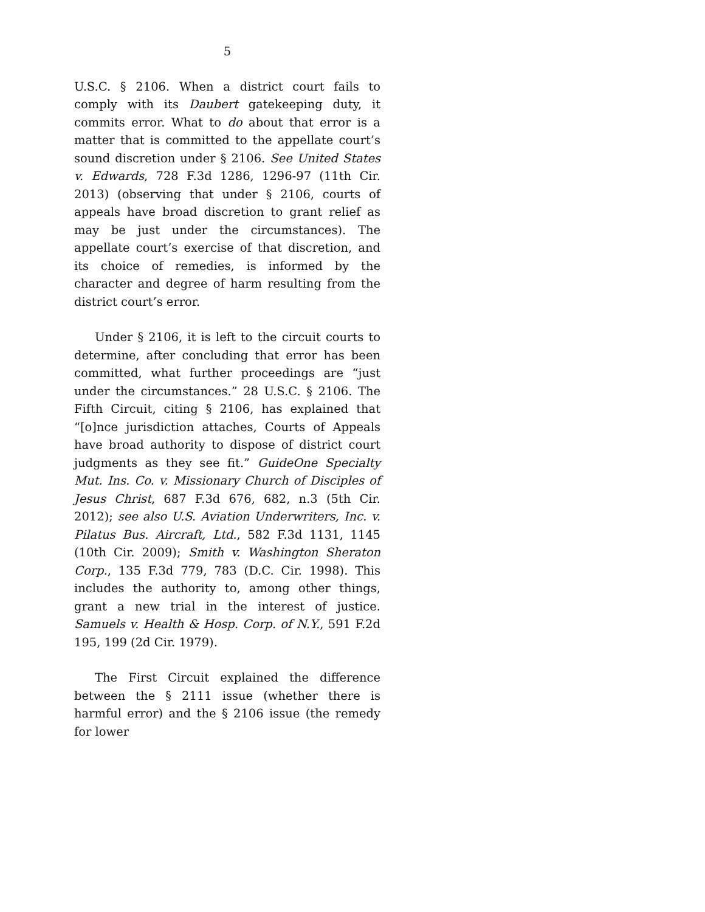5
U.S.C. § 2106. When a district court fails to comply with its Daubert gatekeeping duty, it commits error. What to do about that error is a matter that is committed to the appellate court’s sound discretion under § 2106. See United States v. Edwards, 728 F.3d 1286, 1296-97 (11th Cir. 2013) (observing that under § 2106, courts of appeals have broad discretion to grant relief as may be just under the circumstances). The appellate court’s exercise of that discretion, and its choice of remedies, is informed by the character and degree of harm resulting from the district court’s error.
Under § 2106, it is left to the circuit courts to determine, after concluding that error has been committed, what further proceedings are “just under the circumstances.” 28 U.S.C. § 2106. The Fifth Circuit, citing § 2106, has explained that “[o]nce jurisdiction attaches, Courts of Appeals have broad authority to dispose of district court judgments as they see fit.” GuideOne Specialty Mut. Ins. Co. v. Missionary Church of Disciples of Jesus Christ, 687 F.3d 676, 682, n.3 (5th Cir. 2012); see also U.S. Aviation Underwriters, Inc. v. Pilatus Bus. Aircraft, Ltd., 582 F.3d 1131, 1145 (10th Cir. 2009); Smith v. Washington Sheraton Corp., 135 F.3d 779, 783 (D.C. Cir. 1998). This includes the authority to, among other things, grant a new trial in the interest of justice. Samuels v. Health & Hosp. Corp. of N.Y., 591 F.2d 195, 199 (2d Cir. 1979).
The First Circuit explained the difference between the § 2111 issue (whether there is harmful error) and the § 2106 issue (the remedy for lower